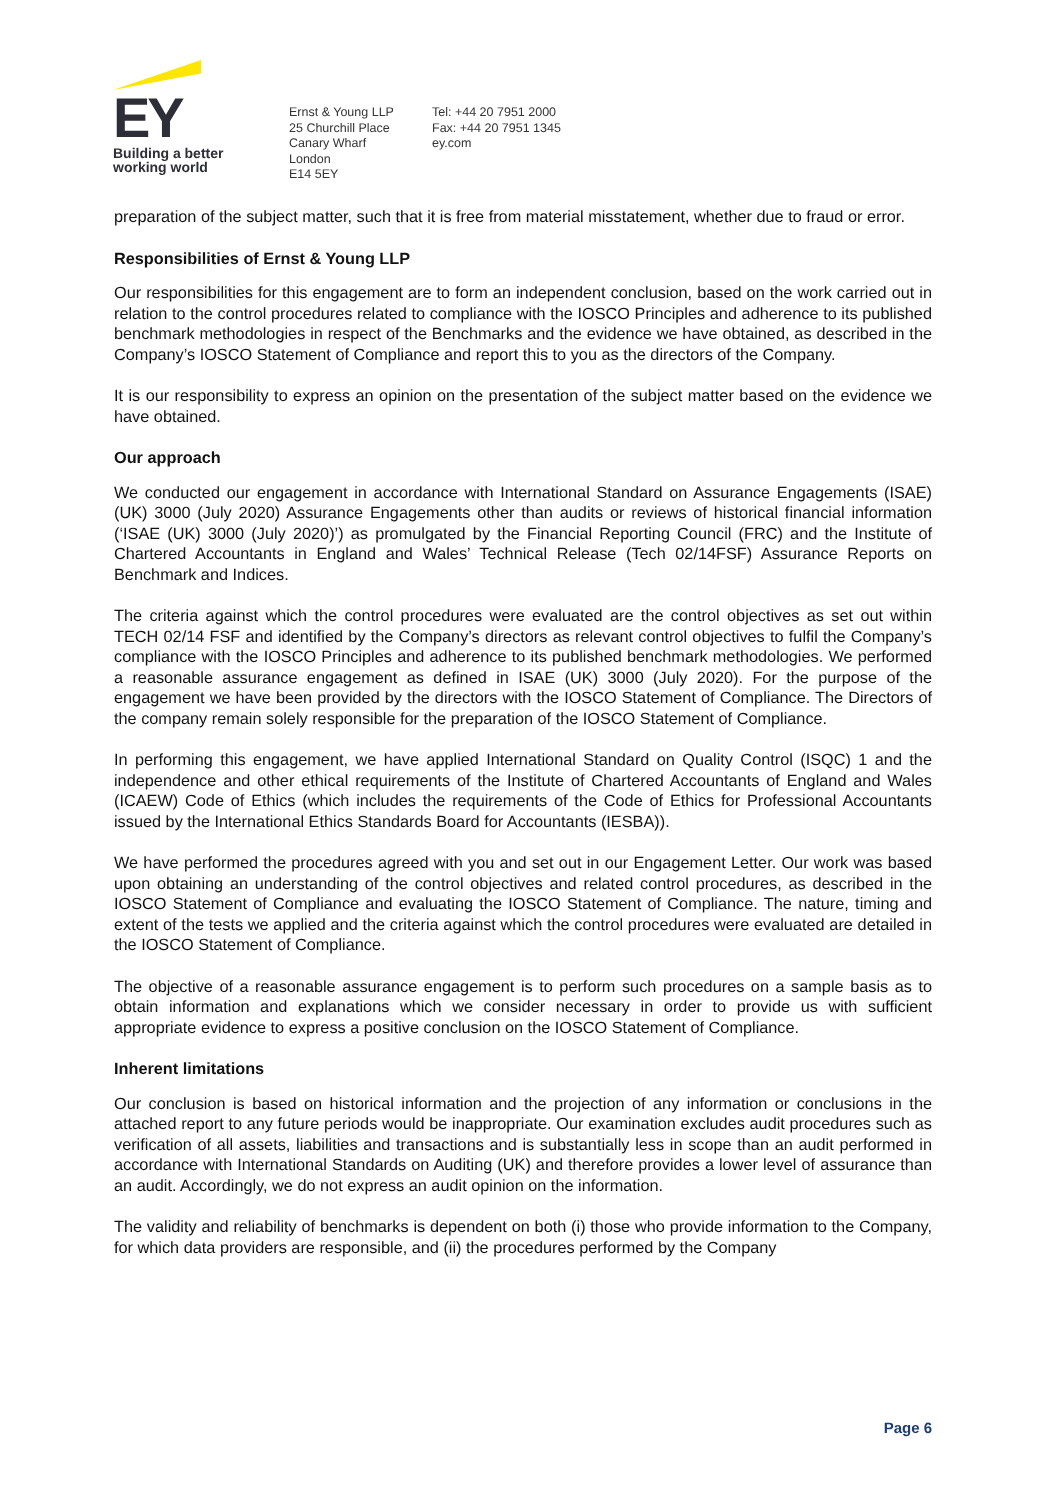EY
Building a better
working world
Ernst & Young LLP
25 Churchill Place
Canary Wharf
London
E14 5EY
Tel: +44 20 7951 2000
Fax: +44 20 7951 1345
ey.com
preparation of the subject matter, such that it is free from material misstatement, whether due to fraud or error.
Responsibilities of Ernst & Young LLP
Our responsibilities for this engagement are to form an independent conclusion, based on the work carried out in relation to the control procedures related to compliance with the IOSCO Principles and adherence to its published benchmark methodologies in respect of the Benchmarks and the evidence we have obtained, as described in the Company’s IOSCO Statement of Compliance and report this to you as the directors of the Company.
It is our responsibility to express an opinion on the presentation of the subject matter based on the evidence we have obtained.
Our approach
We conducted our engagement in accordance with International Standard on Assurance Engagements (ISAE) (UK) 3000 (July 2020) Assurance Engagements other than audits or reviews of historical financial information (‘ISAE (UK) 3000 (July 2020)’) as promulgated by the Financial Reporting Council (FRC) and the Institute of Chartered Accountants in England and Wales’ Technical Release (Tech 02/14FSF) Assurance Reports on Benchmark and Indices.
The criteria against which the control procedures were evaluated are the control objectives as set out within TECH 02/14 FSF and identified by the Company’s directors as relevant control objectives to fulfil the Company’s compliance with the IOSCO Principles and adherence to its published benchmark methodologies. We performed a reasonable assurance engagement as defined in ISAE (UK) 3000 (July 2020). For the purpose of the engagement we have been provided by the directors with the IOSCO Statement of Compliance. The Directors of the company remain solely responsible for the preparation of the IOSCO Statement of Compliance.
In performing this engagement, we have applied International Standard on Quality Control (ISQC) 1 and the independence and other ethical requirements of the Institute of Chartered Accountants of England and Wales (ICAEW) Code of Ethics (which includes the requirements of the Code of Ethics for Professional Accountants issued by the International Ethics Standards Board for Accountants (IESBA)).
We have performed the procedures agreed with you and set out in our Engagement Letter. Our work was based upon obtaining an understanding of the control objectives and related control procedures, as described in the IOSCO Statement of Compliance and evaluating the IOSCO Statement of Compliance. The nature, timing and extent of the tests we applied and the criteria against which the control procedures were evaluated are detailed in the IOSCO Statement of Compliance.
The objective of a reasonable assurance engagement is to perform such procedures on a sample basis as to obtain information and explanations which we consider necessary in order to provide us with sufficient appropriate evidence to express a positive conclusion on the IOSCO Statement of Compliance.
Inherent limitations
Our conclusion is based on historical information and the projection of any information or conclusions in the attached report to any future periods would be inappropriate. Our examination excludes audit procedures such as verification of all assets, liabilities and transactions and is substantially less in scope than an audit performed in accordance with International Standards on Auditing (UK) and therefore provides a lower level of assurance than an audit. Accordingly, we do not express an audit opinion on the information.
The validity and reliability of benchmarks is dependent on both (i) those who provide information to the Company, for which data providers are responsible, and (ii) the procedures performed by the Company
Page 6